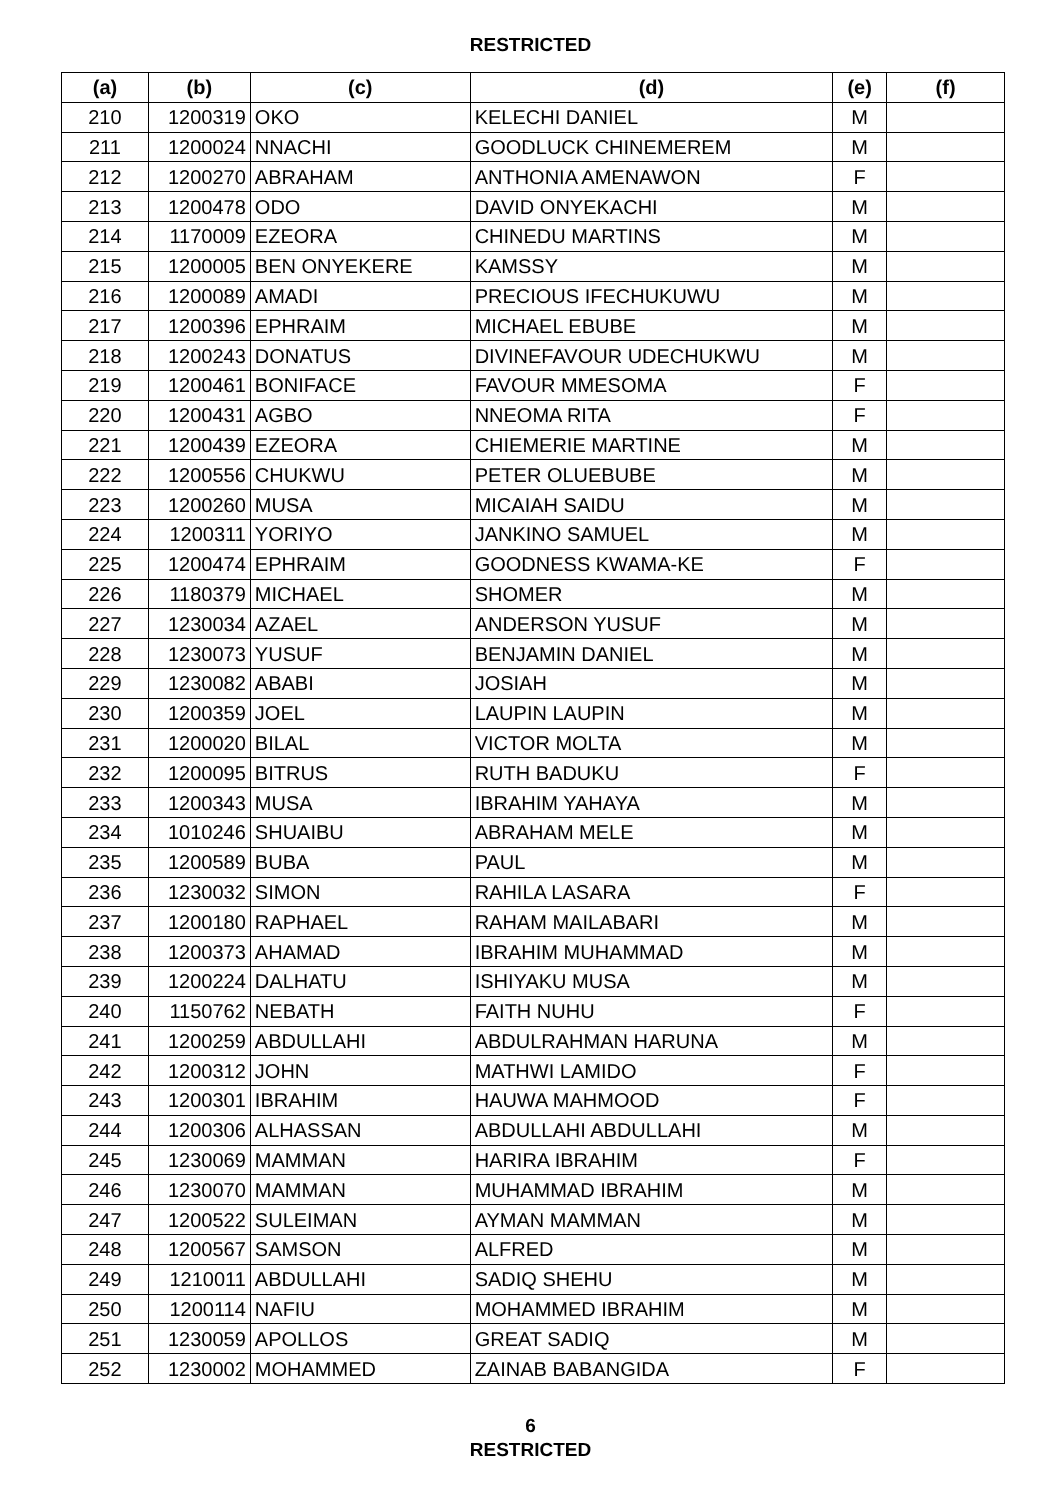RESTRICTED
| (a) | (b) | (c) | (d) | (e) | (f) |
| --- | --- | --- | --- | --- | --- |
| 210 | 1200319 | OKO | KELECHI DANIEL | M | |
| 211 | 1200024 | NNACHI | GOODLUCK CHINEMEREM | M | |
| 212 | 1200270 | ABRAHAM | ANTHONIA AMENAWON | F | |
| 213 | 1200478 | ODO | DAVID ONYEKACHI | M | |
| 214 | 1170009 | EZEORA | CHINEDU MARTINS | M | |
| 215 | 1200005 | BEN ONYEKERE | KAMSSY | M | |
| 216 | 1200089 | AMADI | PRECIOUS IFECHUKUWU | M | |
| 217 | 1200396 | EPHRAIM | MICHAEL EBUBE | M | |
| 218 | 1200243 | DONATUS | DIVINEFAVOUR UDECHUKWU | M | |
| 219 | 1200461 | BONIFACE | FAVOUR MMESOMA | F | |
| 220 | 1200431 | AGBO | NNEOMA RITA | F | |
| 221 | 1200439 | EZEORA | CHIEMERIE MARTINE | M | |
| 222 | 1200556 | CHUKWU | PETER OLUEBUBE | M | |
| 223 | 1200260 | MUSA | MICAIAH SAIDU | M | |
| 224 | 1200311 | YORIYO | JANKINO SAMUEL | M | |
| 225 | 1200474 | EPHRAIM | GOODNESS KWAMA-KE | F | |
| 226 | 1180379 | MICHAEL | SHOMER | M | |
| 227 | 1230034 | AZAEL | ANDERSON YUSUF | M | |
| 228 | 1230073 | YUSUF | BENJAMIN DANIEL | M | |
| 229 | 1230082 | ABABI | JOSIAH | M | |
| 230 | 1200359 | JOEL | LAUPIN LAUPIN | M | |
| 231 | 1200020 | BILAL | VICTOR MOLTA | M | |
| 232 | 1200095 | BITRUS | RUTH BADUKU | F | |
| 233 | 1200343 | MUSA | IBRAHIM YAHAYA | M | |
| 234 | 1010246 | SHUAIBU | ABRAHAM MELE | M | |
| 235 | 1200589 | BUBA | PAUL | M | |
| 236 | 1230032 | SIMON | RAHILA LASARA | F | |
| 237 | 1200180 | RAPHAEL | RAHAM MAILABARI | M | |
| 238 | 1200373 | AHAMAD | IBRAHIM MUHAMMAD | M | |
| 239 | 1200224 | DALHATU | ISHIYAKU MUSA | M | |
| 240 | 1150762 | NEBATH | FAITH NUHU | F | |
| 241 | 1200259 | ABDULLAHI | ABDULRAHMAN HARUNA | M | |
| 242 | 1200312 | JOHN | MATHWI LAMIDO | F | |
| 243 | 1200301 | IBRAHIM | HAUWA MAHMOOD | F | |
| 244 | 1200306 | ALHASSAN | ABDULLAHI ABDULLAHI | M | |
| 245 | 1230069 | MAMMAN | HARIRA IBRAHIM | F | |
| 246 | 1230070 | MAMMAN | MUHAMMAD IBRAHIM | M | |
| 247 | 1200522 | SULEIMAN | AYMAN MAMMAN | M | |
| 248 | 1200567 | SAMSON | ALFRED | M | |
| 249 | 1210011 | ABDULLAHI | SADIQ SHEHU | M | |
| 250 | 1200114 | NAFIU | MOHAMMED IBRAHIM | M | |
| 251 | 1230059 | APOLLOS | GREAT SADIQ | M | |
| 252 | 1230002 | MOHAMMED | ZAINAB BABANGIDA | F | |
6
RESTRICTED